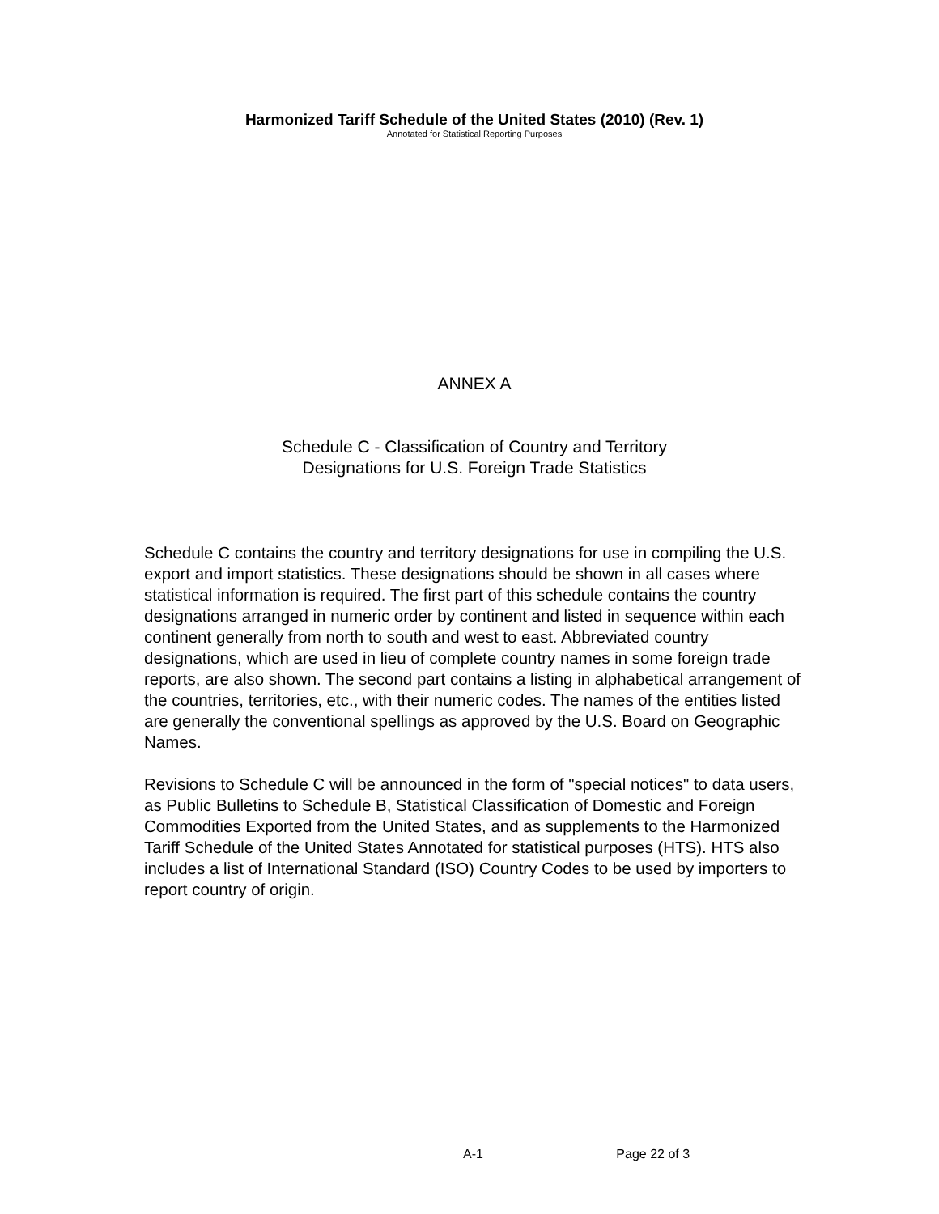Harmonized Tariff Schedule of the United States (2010) (Rev. 1)
Annotated for Statistical Reporting Purposes
ANNEX A
Schedule C - Classification of Country and Territory
Designations for U.S. Foreign Trade Statistics
Schedule C contains the country and territory designations for use in compiling the U.S. export and import statistics. These designations should be shown in all cases where statistical information is required. The first part of this schedule contains the country designations arranged in numeric order by continent and listed in sequence within each continent generally from north to south and west to east. Abbreviated country designations, which are used in lieu of complete country names in some foreign trade reports, are also shown. The second part contains a listing in alphabetical arrangement of the countries, territories, etc., with their numeric codes. The names of the entities listed are generally the conventional spellings as approved by the U.S. Board on Geographic Names.
Revisions to Schedule C will be announced in the form of "special notices" to data users, as Public Bulletins to Schedule B, Statistical Classification of Domestic and Foreign Commodities Exported from the United States, and as supplements to the Harmonized Tariff Schedule of the United States Annotated for statistical purposes (HTS). HTS also includes a list of International Standard (ISO) Country Codes to be used by importers to report country of origin.
A-1 Page 22 of 3